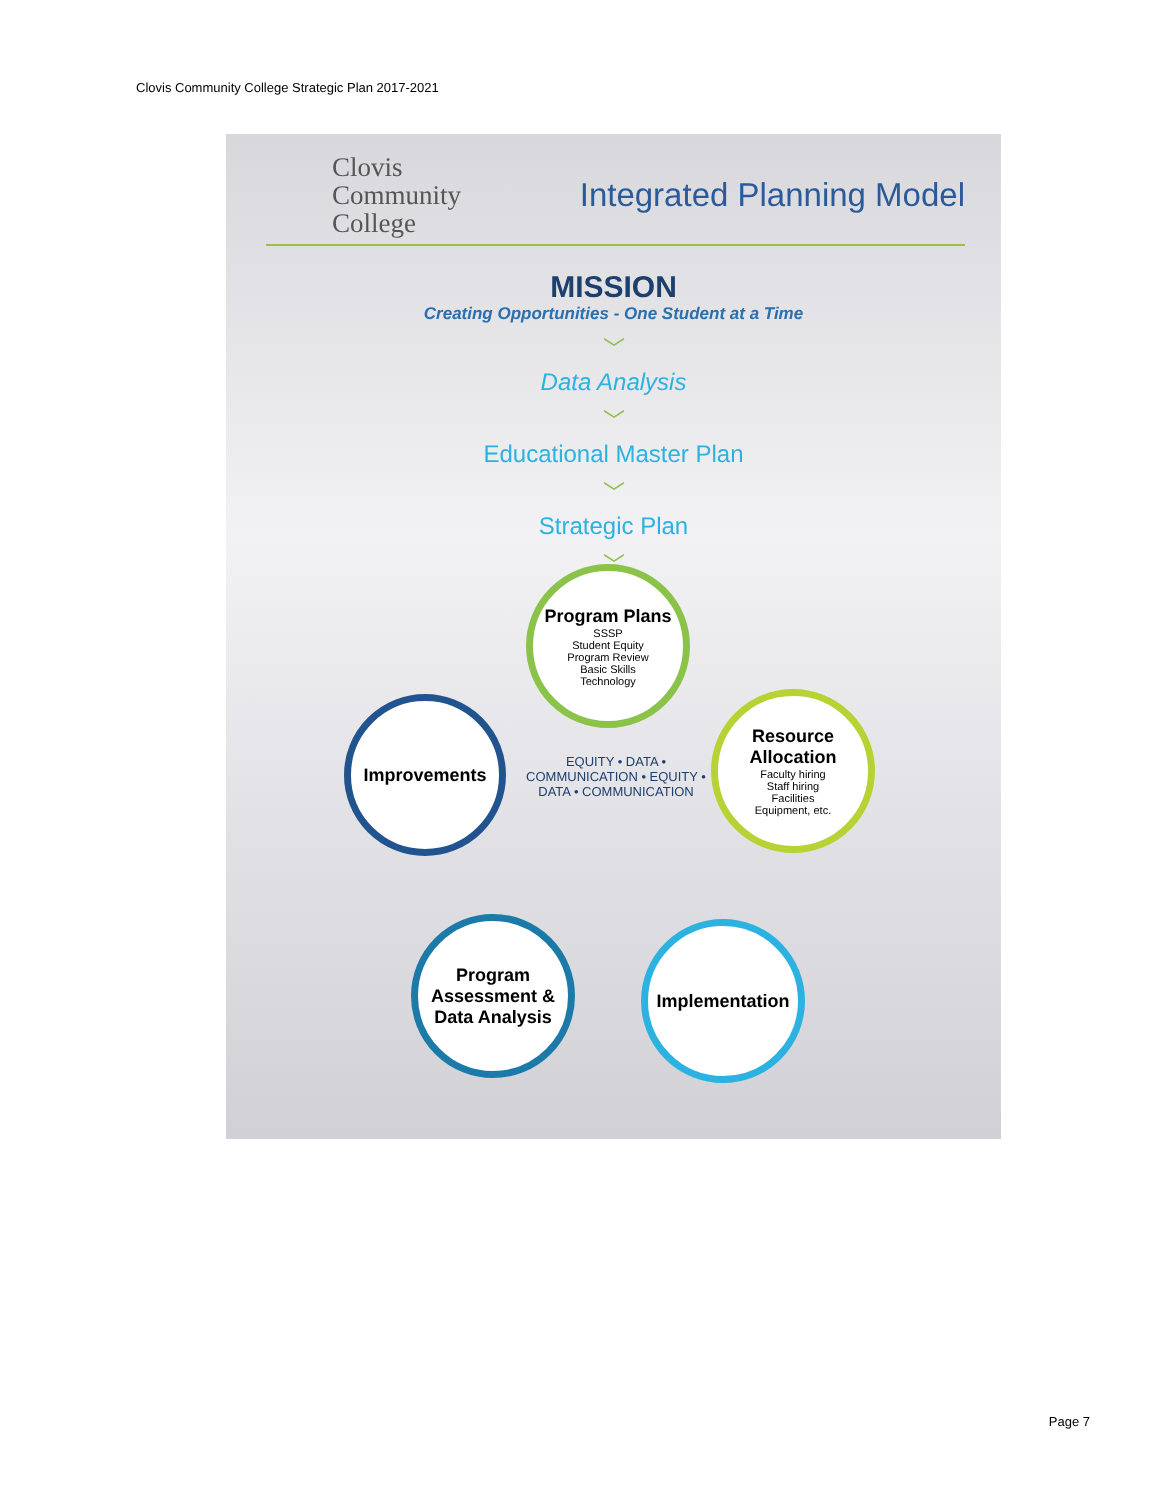Clovis Community College Strategic Plan 2017-2021
Clovis
Community
College
Integrated Planning Model
MISSION
Creating Opportunities - One Student at a Time
﹀
Data Analysis
﹀
Educational Master Plan
﹀
Strategic Plan
﹀
Program Plans
SSSP
Student Equity
Program Review
Basic Skills
Technology
Resource Allocation
Faculty hiring
Staff hiring
Facilities
Equipment, etc.
Improvements
Program Assessment & Data Analysis
Implementation
EQUITY • DATA • COMMUNICATION • EQUITY • DATA • COMMUNICATION
Page 7